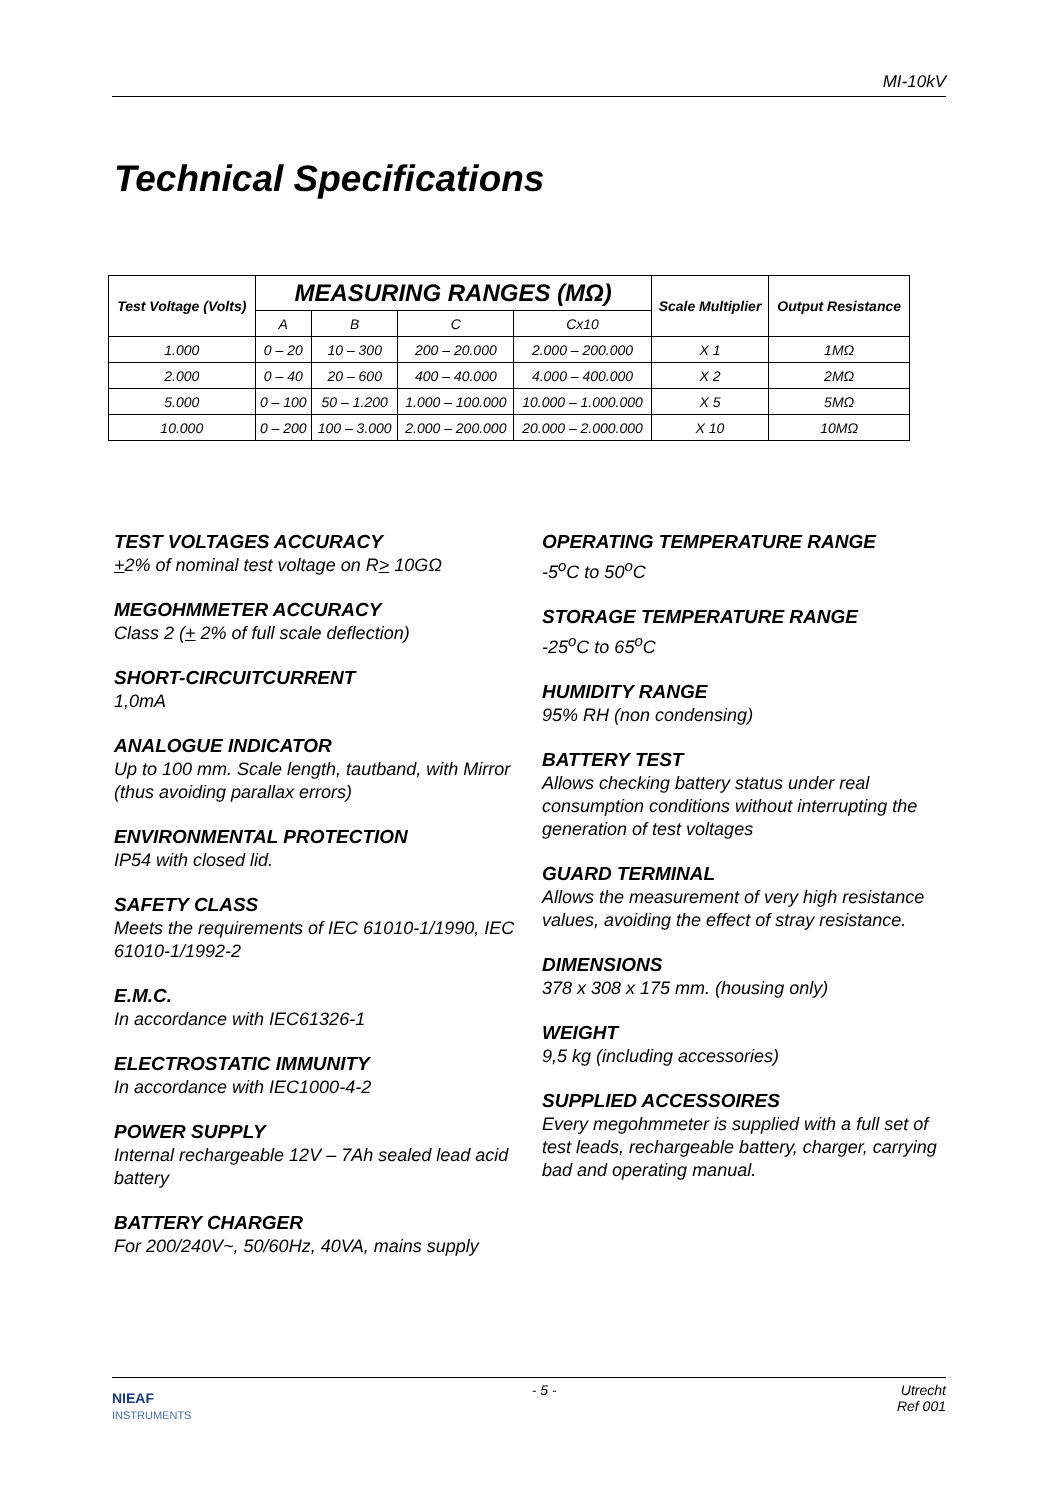MI-10kV
Technical Specifications
| Test Voltage (Volts) | MEASURING RANGES (MΩ) | | | | Scale Multiplier | Output Resistance |
| --- | --- | --- | --- | --- | --- | --- |
| | A | B | C | Cx10 | | |
| 1.000 | 0 – 20 | 10 – 300 | 200 – 20.000 | 2.000 – 200.000 | X 1 | 1MΩ |
| 2.000 | 0 – 40 | 20 – 600 | 400 – 40.000 | 4.000 – 400.000 | X 2 | 2MΩ |
| 5.000 | 0 – 100 | 50 – 1.200 | 1.000 – 100.000 | 10.000 – 1.000.000 | X 5 | 5MΩ |
| 10.000 | 0 – 200 | 100 – 3.000 | 2.000 – 200.000 | 20.000 – 2.000.000 | X 10 | 10MΩ |
TEST VOLTAGES ACCURACY
+2% of nominal test voltage on R> 10GΩ
MEGOHMMETER ACCURACY
Class 2 (+ 2% of full scale deflection)
SHORT-CIRCUITCURRENT
1,0mA
ANALOGUE INDICATOR
Up to 100 mm. Scale length, tautband, with Mirror (thus avoiding parallax errors)
ENVIRONMENTAL PROTECTION
IP54 with closed lid.
SAFETY CLASS
Meets the requirements of IEC 61010-1/1990, IEC 61010-1/1992-2
E.M.C.
In accordance with IEC61326-1
ELECTROSTATIC IMMUNITY
In accordance with IEC1000-4-2
POWER SUPPLY
Internal rechargeable 12V – 7Ah sealed lead acid battery
BATTERY CHARGER
For 200/240V~, 50/60Hz, 40VA, mains supply
OPERATING TEMPERATURE RANGE
-5<sup>o</sup>C to 50<sup>o</sup>C
STORAGE TEMPERATURE RANGE
-25<sup>o</sup>C to 65<sup>o</sup>C
HUMIDITY RANGE
95% RH (non condensing)
BATTERY TEST
Allows checking battery status under real consumption conditions without interrupting the generation of test voltages
GUARD TERMINAL
Allows the measurement of very high resistance values, avoiding the effect of stray resistance.
DIMENSIONS
378 x 308 x 175 mm. (housing only)
WEIGHT
9,5 kg (including accessories)
SUPPLIED ACCESSOIRES
Every megohmmeter is supplied with a full set of test leads, rechargeable battery, charger, carrying bad and operating manual.
NIEAF
INSTRUMENTS
- 5 - Utrecht
Ref 001